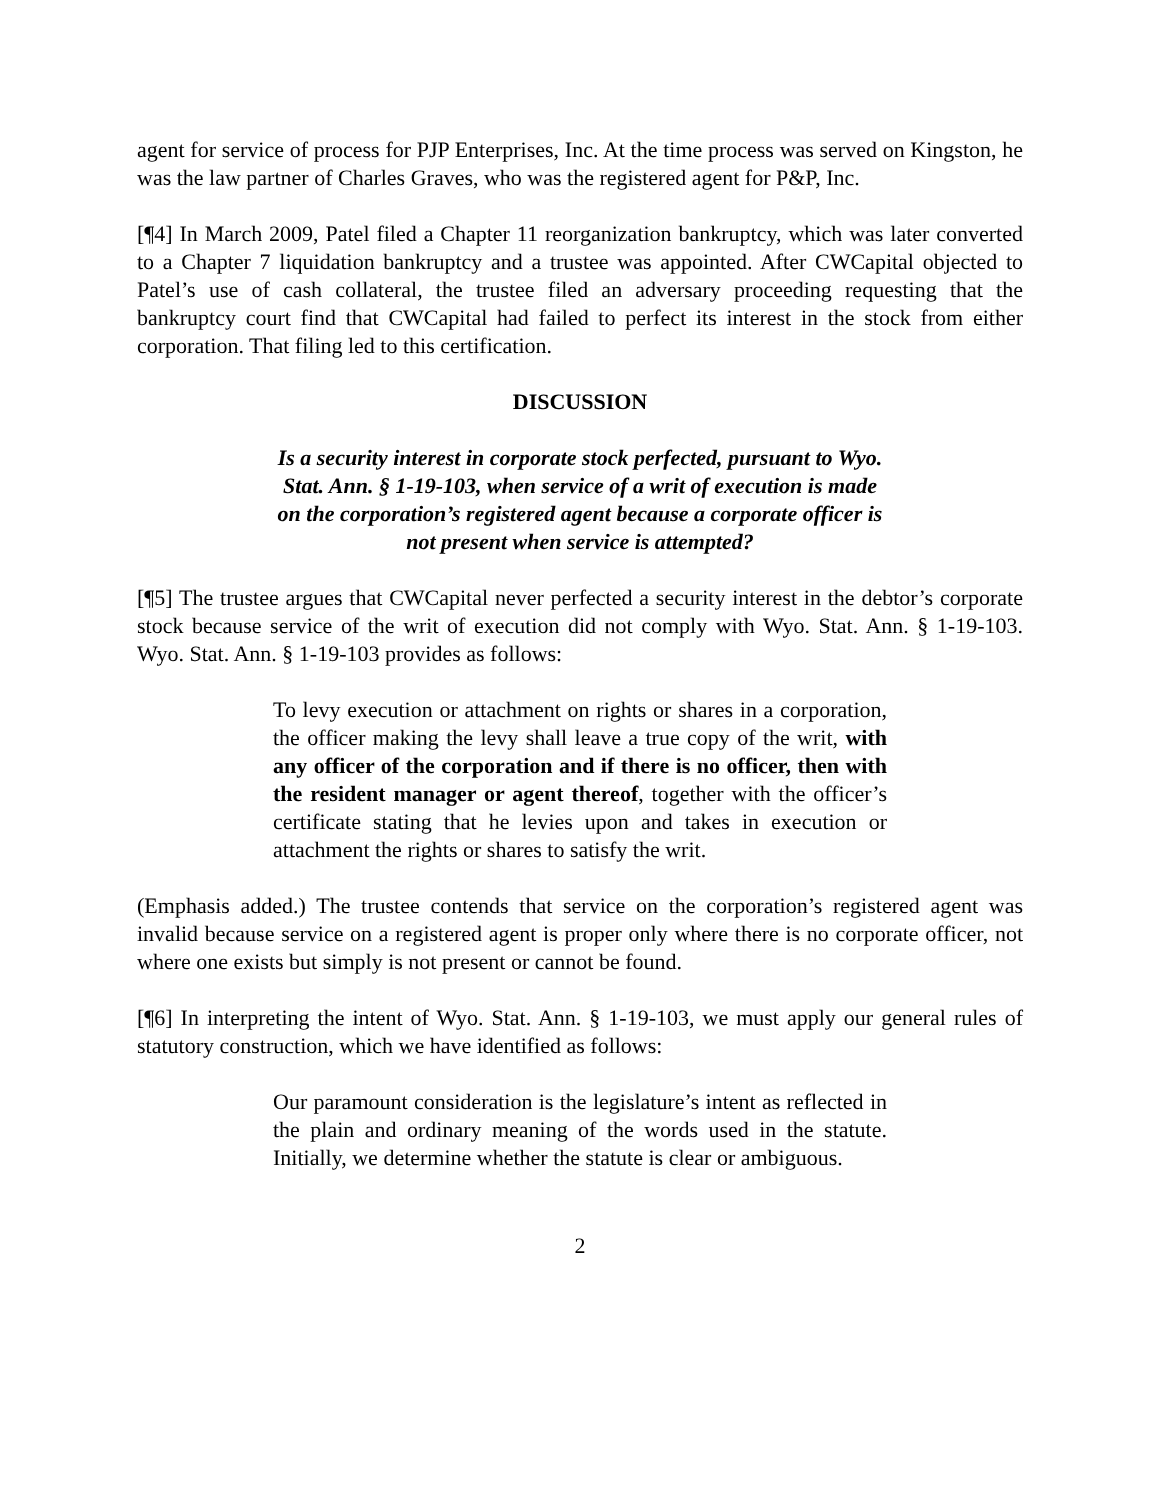agent for service of process for PJP Enterprises, Inc. At the time process was served on Kingston, he was the law partner of Charles Graves, who was the registered agent for P&P, Inc.
[¶4] In March 2009, Patel filed a Chapter 11 reorganization bankruptcy, which was later converted to a Chapter 7 liquidation bankruptcy and a trustee was appointed. After CWCapital objected to Patel’s use of cash collateral, the trustee filed an adversary proceeding requesting that the bankruptcy court find that CWCapital had failed to perfect its interest in the stock from either corporation. That filing led to this certification.
DISCUSSION
Is a security interest in corporate stock perfected, pursuant to Wyo. Stat. Ann. § 1-19-103, when service of a writ of execution is made on the corporation’s registered agent because a corporate officer is not present when service is attempted?
[¶5] The trustee argues that CWCapital never perfected a security interest in the debtor’s corporate stock because service of the writ of execution did not comply with Wyo. Stat. Ann. § 1-19-103. Wyo. Stat. Ann. § 1-19-103 provides as follows:
To levy execution or attachment on rights or shares in a corporation, the officer making the levy shall leave a true copy of the writ, with any officer of the corporation and if there is no officer, then with the resident manager or agent thereof, together with the officer’s certificate stating that he levies upon and takes in execution or attachment the rights or shares to satisfy the writ.
(Emphasis added.) The trustee contends that service on the corporation’s registered agent was invalid because service on a registered agent is proper only where there is no corporate officer, not where one exists but simply is not present or cannot be found.
[¶6] In interpreting the intent of Wyo. Stat. Ann. § 1-19-103, we must apply our general rules of statutory construction, which we have identified as follows:
Our paramount consideration is the legislature’s intent as reflected in the plain and ordinary meaning of the words used in the statute. Initially, we determine whether the statute is clear or ambiguous.
2